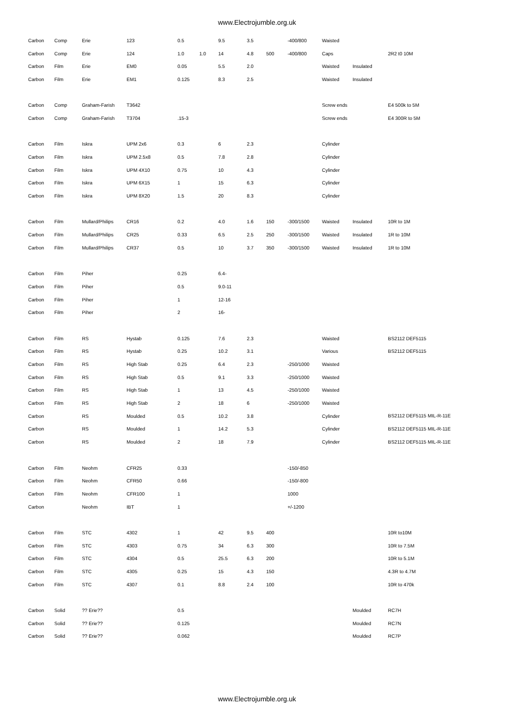www.Electrojumble.org.uk
| Carbon | Comp | Erie | 123 | 0.5 | | 9.5 | 3.5 | | -400/800 | Waisted | | |
| Carbon | Comp | Erie | 124 | 1.0 | 1.0 | 14 | 4.8 | 500 | -400/800 | Caps | | 2R2 t0 10M |
| Carbon | Film | Erie | EM0 | 0.05 | | 5.5 | 2.0 | | | Waisted | Insulated | |
| Carbon | Film | Erie | EM1 | 0.125 | | 8.3 | 2.5 | | | Waisted | Insulated | |
| Carbon | Comp | Graham-Farish | T3642 | | | | | | | Screw ends | | E4 500k to 5M |
| Carbon | Comp | Graham-Farish | T3704 | .15-3 | | | | | | Screw ends | | E4 300R to 5M |
| Carbon | Film | Iskra | UPM 2x6 | 0.3 | | 6 | 2.3 | | | Cylinder | | |
| Carbon | Film | Iskra | UPM 2.5x8 | 0.5 | | 7.8 | 2.8 | | | Cylinder | | |
| Carbon | Film | Iskra | UPM 4X10 | 0.75 | | 10 | 4.3 | | | Cylinder | | |
| Carbon | Film | Iskra | UPM 6X15 | 1 | | 15 | 6.3 | | | Cylinder | | |
| Carbon | Film | Iskra | UPM 8X20 | 1.5 | | 20 | 8.3 | | | Cylinder | | |
| Carbon | Film | Mullard/Philips | CR16 | 0.2 | | 4.0 | 1.6 | 150 | -300/1500 | Waisted | Insulated | 10R to 1M |
| Carbon | Film | Mullard/Philips | CR25 | 0.33 | | 6.5 | 2.5 | 250 | -300/1500 | Waisted | Insulated | 1R to 10M |
| Carbon | Film | Mullard/Philips | CR37 | 0.5 | | 10 | 3.7 | 350 | -300/1500 | Waisted | Insulated | 1R to 10M |
| Carbon | Film | Piher | | 0.25 | | 6.4- | | | | | | |
| Carbon | Film | Piher | | 0.5 | | 9.0-11 | | | | | | |
| Carbon | Film | Piher | | 1 | | 12-16 | | | | | | |
| Carbon | Film | Piher | | 2 | | 16- | | | | | | |
| Carbon | Film | RS | Hystab | 0.125 | | 7.6 | 2.3 | | | Waisted | | BS2112 DEF5115 |
| Carbon | Film | RS | Hystab | 0.25 | | 10.2 | 3.1 | | | Various | | BS2112 DEF5115 |
| Carbon | Film | RS | High Stab | 0.25 | | 6.4 | 2.3 | | -250/1000 | Waisted | | |
| Carbon | Film | RS | High Stab | 0.5 | | 9.1 | 3.3 | | -250/1000 | Waisted | | |
| Carbon | Film | RS | High Stab | 1 | | 13 | 4.5 | | -250/1000 | Waisted | | |
| Carbon | Film | RS | High Stab | 2 | | 18 | 6 | | -250/1000 | Waisted | | |
| Carbon | | RS | Moulded | 0.5 | | 10.2 | 3.8 | | | Cylinder | | BS2112 DEF5115 MIL-R-11E |
| Carbon | | RS | Moulded | 1 | | 14.2 | 5.3 | | | Cylinder | | BS2112 DEF5115 MIL-R-11E |
| Carbon | | RS | Moulded | 2 | | 18 | 7.9 | | | Cylinder | | BS2112 DEF5115 MIL-R-11E |
| Carbon | Film | Neohm | CFR25 | 0.33 | | | | | -150/-850 | | | |
| Carbon | Film | Neohm | CFR50 | 0.66 | | | | | -150/-800 | | | |
| Carbon | Film | Neohm | CFR100 | 1 | | | | | 1000 | | | |
| Carbon | | Neohm | IBT | 1 | | | | | +/-1200 | | | |
| Carbon | Film | STC | 4302 | 1 | | 42 | 9.5 | 400 | | | | 10R to10M |
| Carbon | Film | STC | 4303 | 0.75 | | 34 | 6.3 | 300 | | | | 10R to 7.5M |
| Carbon | Film | STC | 4304 | 0.5 | | 25.5 | 6.3 | 200 | | | | 10R to 5.1M |
| Carbon | Film | STC | 4305 | 0.25 | | 15 | 4.3 | 150 | | | | 4.3R to 4.7M |
| Carbon | Film | STC | 4307 | 0.1 | | 8.8 | 2.4 | 100 | | | | 10R to 470k |
| Carbon | Solid | ?? Erie?? | | 0.5 | | | | | | | Moulded | RC7H |
| Carbon | Solid | ?? Erie?? | | 0.125 | | | | | | | Moulded | RC7N |
| Carbon | Solid | ?? Erie?? | | 0.062 | | | | | | | Moulded | RC7P |
www.Electrojumble.org.uk